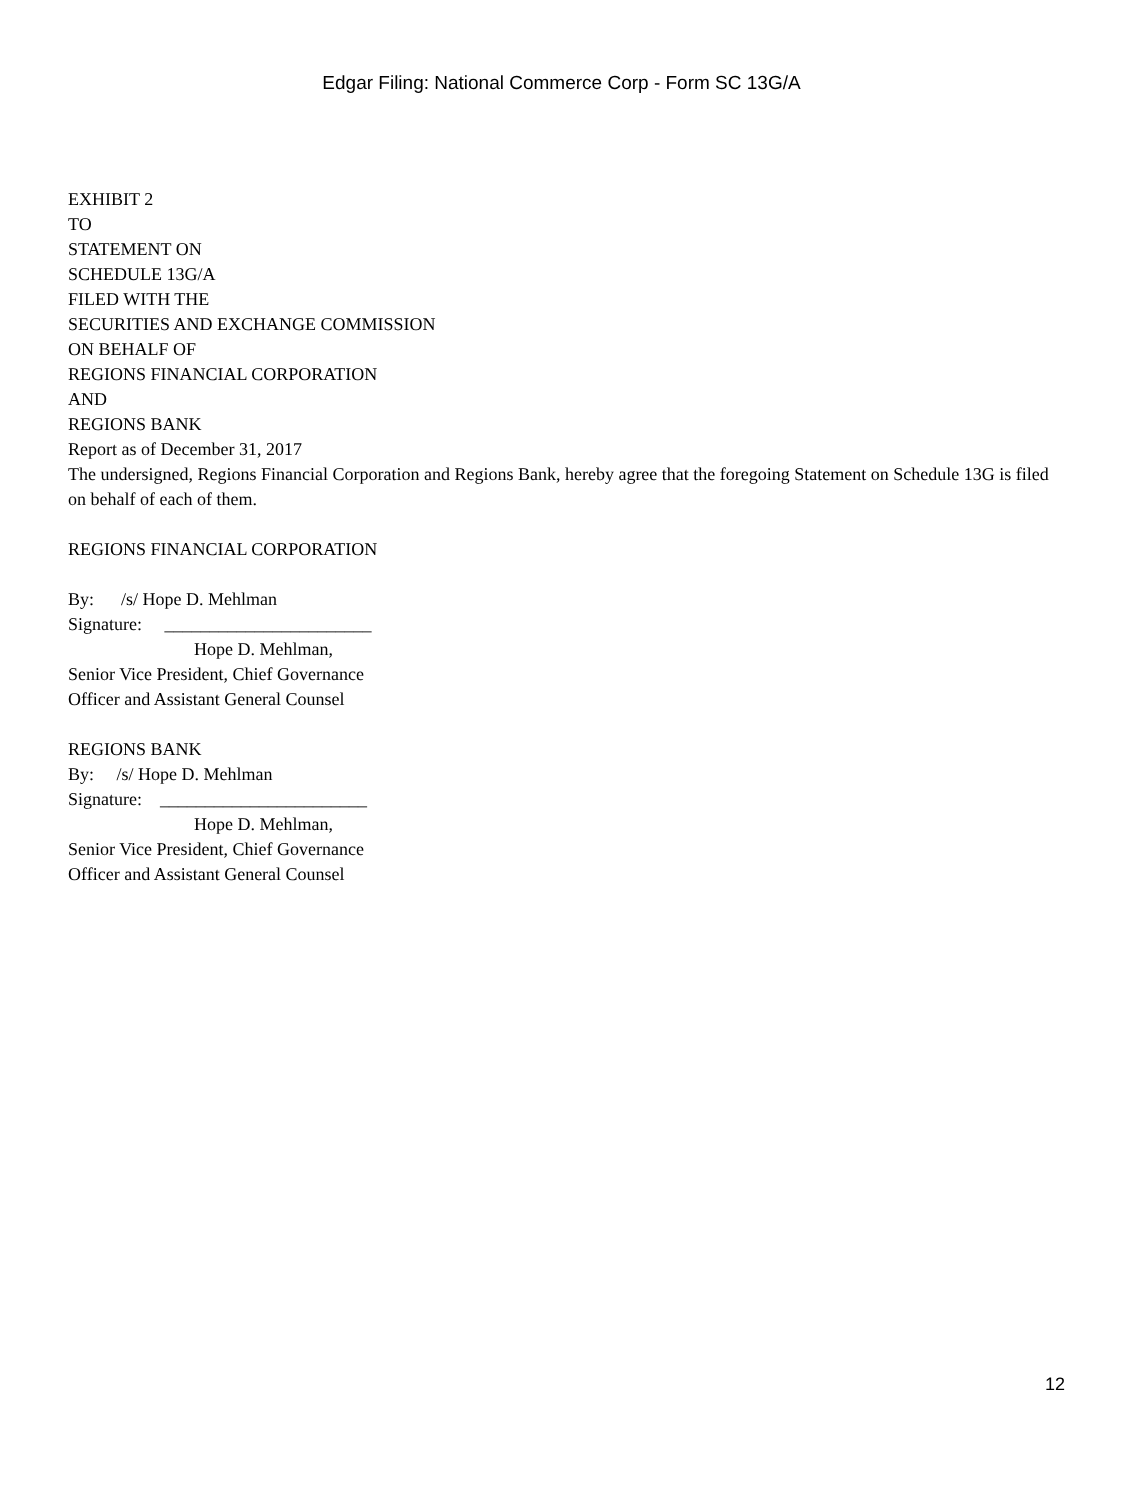Edgar Filing: National Commerce Corp - Form SC 13G/A
EXHIBIT 2
TO
STATEMENT ON
SCHEDULE 13G/A
FILED WITH THE
SECURITIES AND EXCHANGE COMMISSION
ON BEHALF OF
REGIONS FINANCIAL CORPORATION
AND
REGIONS BANK
Report as of December 31, 2017
The undersigned, Regions Financial Corporation and Regions Bank, hereby agree that the foregoing Statement on Schedule 13G is filed on behalf of each of them.
REGIONS FINANCIAL CORPORATION
By: /s/ Hope D. Mehlman
Signature: _______________________
Hope D. Mehlman,
Senior Vice President, Chief Governance
Officer and Assistant General Counsel
REGIONS BANK
By: /s/ Hope D. Mehlman
Signature: _______________________
Hope D. Mehlman,
Senior Vice President, Chief Governance
Officer and Assistant General Counsel
12